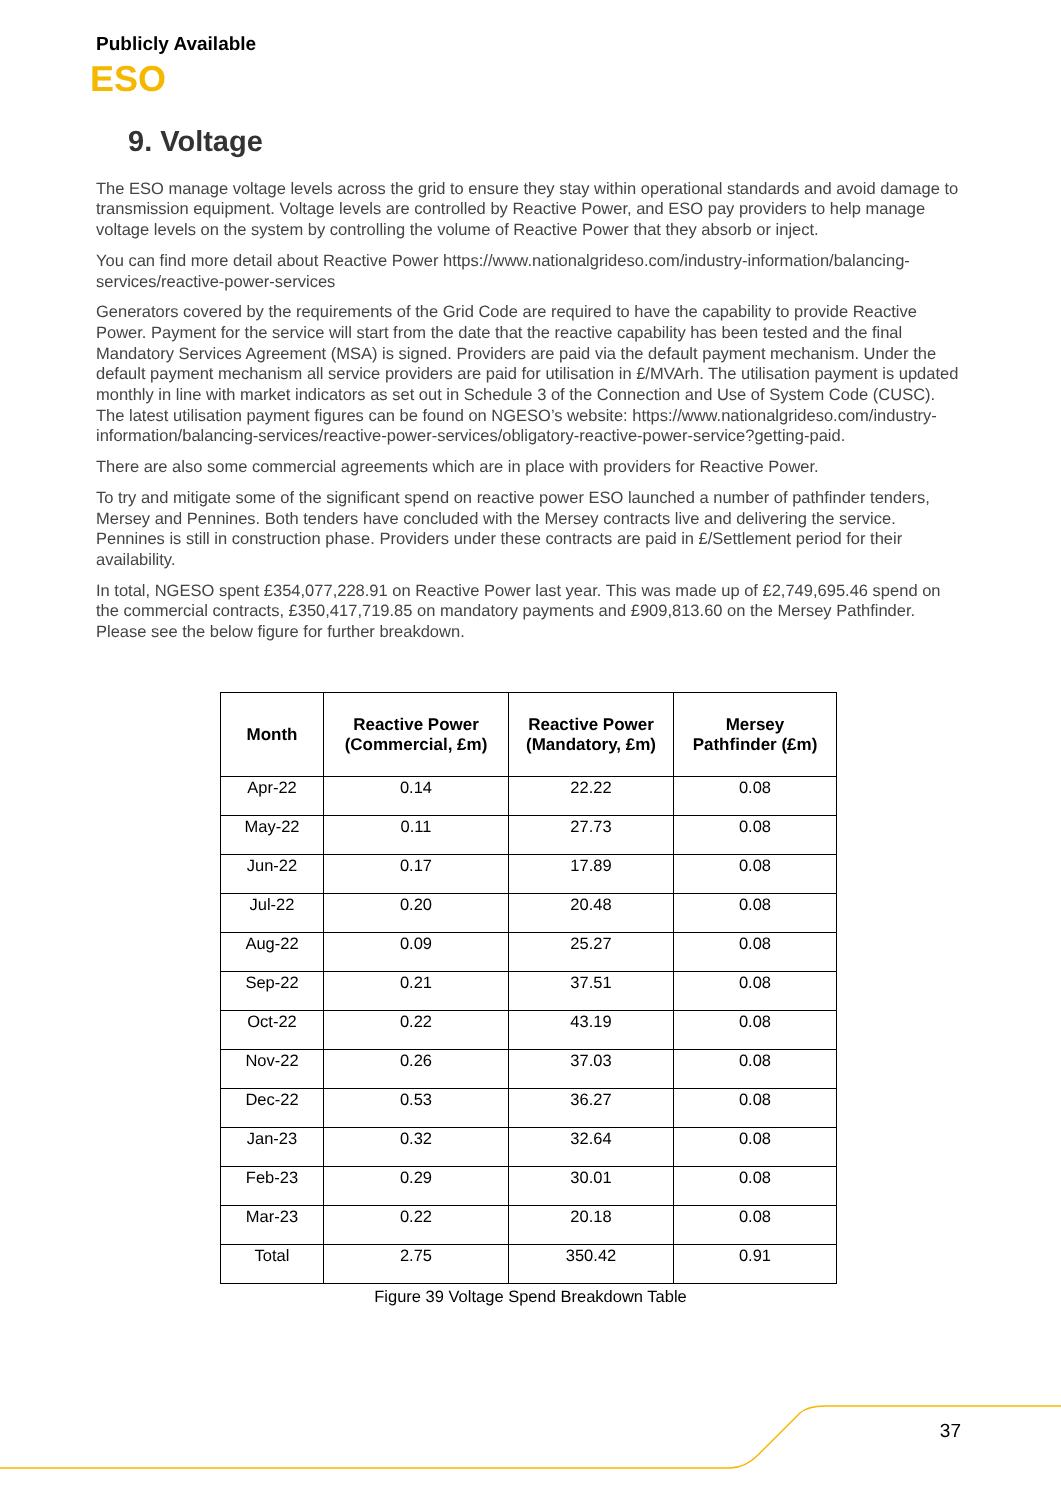Publicly Available
ESO
9. Voltage
The ESO manage voltage levels across the grid to ensure they stay within operational standards and avoid damage to transmission equipment. Voltage levels are controlled by Reactive Power, and ESO pay providers to help manage voltage levels on the system by controlling the volume of Reactive Power that they absorb or inject.
You can find more detail about Reactive Power https://www.nationalgrideso.com/industry-information/balancing-services/reactive-power-services
Generators covered by the requirements of the Grid Code are required to have the capability to provide Reactive Power. Payment for the service will start from the date that the reactive capability has been tested and the final Mandatory Services Agreement (MSA) is signed. Providers are paid via the default payment mechanism. Under the default payment mechanism all service providers are paid for utilisation in £/MVArh. The utilisation payment is updated monthly in line with market indicators as set out in Schedule 3 of the Connection and Use of System Code (CUSC). The latest utilisation payment figures can be found on NGESO’s website: https://www.nationalgrideso.com/industry-information/balancing-services/reactive-power-services/obligatory-reactive-power-service?getting-paid.
There are also some commercial agreements which are in place with providers for Reactive Power.
To try and mitigate some of the significant spend on reactive power ESO launched a number of pathfinder tenders, Mersey and Pennines. Both tenders have concluded with the Mersey contracts live and delivering the service. Pennines is still in construction phase. Providers under these contracts are paid in £/Settlement period for their availability.
In total, NGESO spent £354,077,228.91 on Reactive Power last year. This was made up of £2,749,695.46 spend on the commercial contracts, £350,417,719.85 on mandatory payments and £909,813.60 on the Mersey Pathfinder. Please see the below figure for further breakdown.
| Month | Reactive Power (Commercial, £m) | Reactive Power (Mandatory, £m) | Mersey Pathfinder (£m) |
| --- | --- | --- | --- |
| Apr-22 | 0.14 | 22.22 | 0.08 |
| May-22 | 0.11 | 27.73 | 0.08 |
| Jun-22 | 0.17 | 17.89 | 0.08 |
| Jul-22 | 0.20 | 20.48 | 0.08 |
| Aug-22 | 0.09 | 25.27 | 0.08 |
| Sep-22 | 0.21 | 37.51 | 0.08 |
| Oct-22 | 0.22 | 43.19 | 0.08 |
| Nov-22 | 0.26 | 37.03 | 0.08 |
| Dec-22 | 0.53 | 36.27 | 0.08 |
| Jan-23 | 0.32 | 32.64 | 0.08 |
| Feb-23 | 0.29 | 30.01 | 0.08 |
| Mar-23 | 0.22 | 20.18 | 0.08 |
| Total | 2.75 | 350.42 | 0.91 |
Figure 39 Voltage Spend Breakdown Table
37